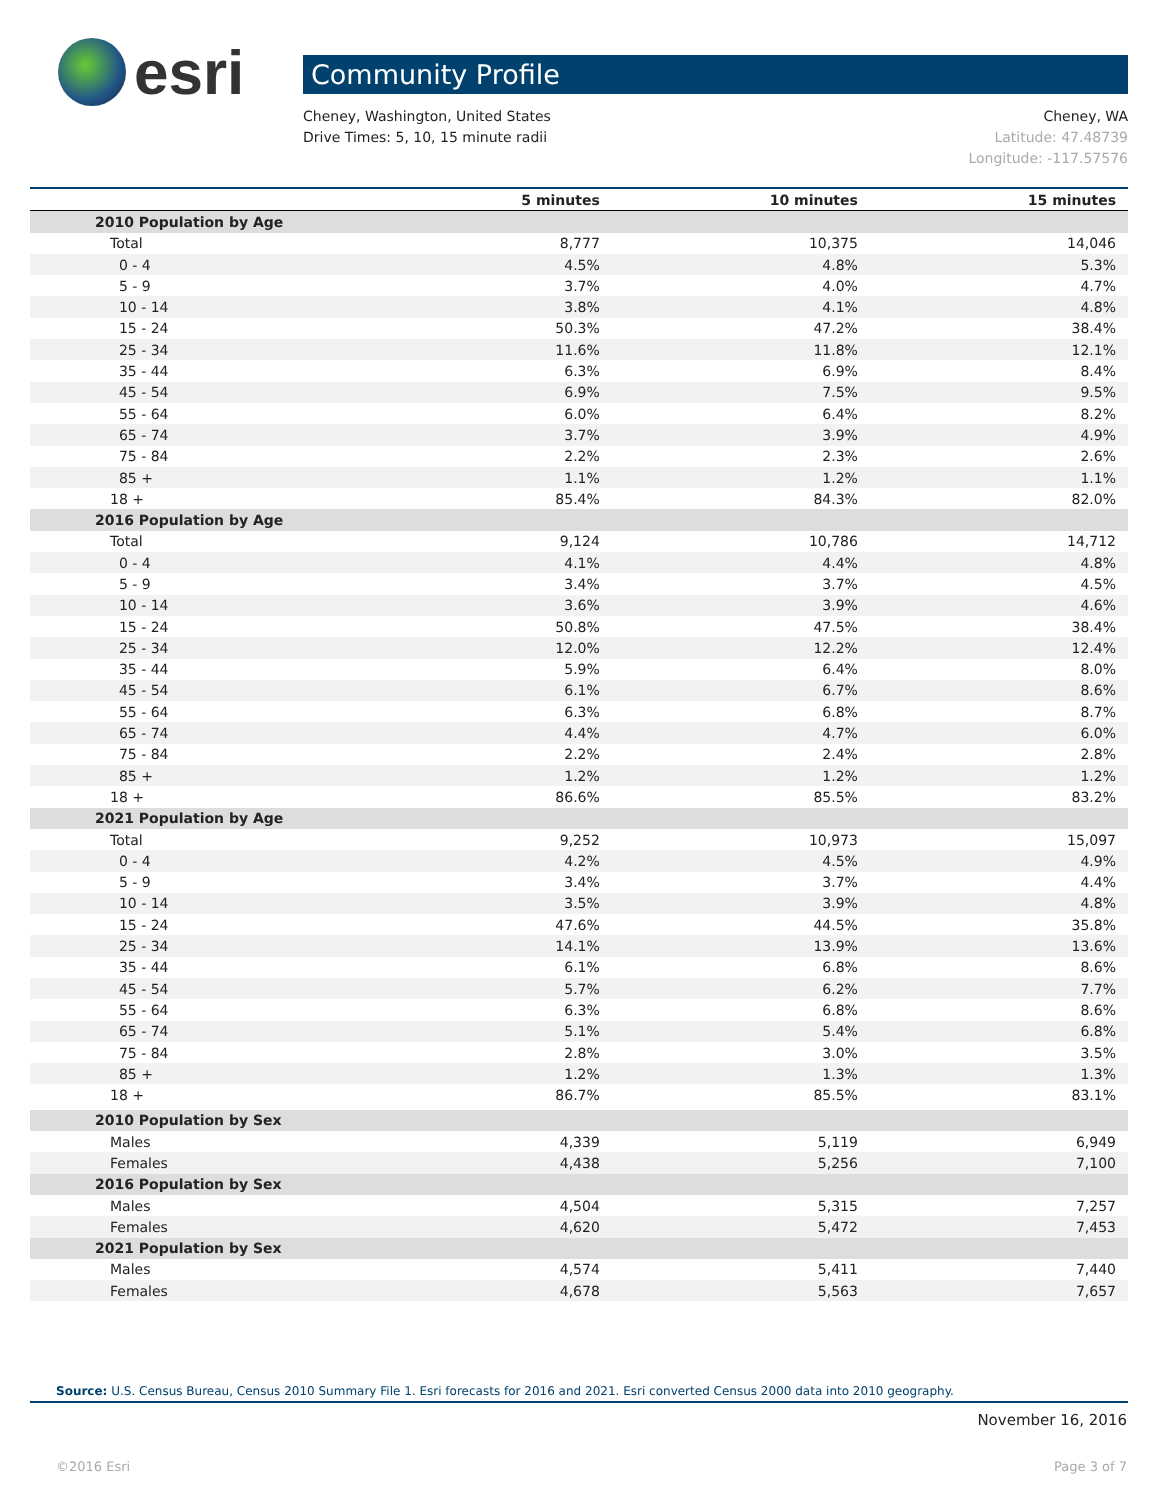esri
Community Profile
Cheney, Washington, United States
Drive Times: 5, 10, 15 minute radii
Cheney, WA
Latitude: 47.48739
Longitude: -117.57576
| | 5 minutes | 10 minutes | 15 minutes |
| --- | --- | --- | --- |
| 2010 Population by Age | | | |
| Total | 8,777 | 10,375 | 14,046 |
| 0 - 4 | 4.5% | 4.8% | 5.3% |
| 5 - 9 | 3.7% | 4.0% | 4.7% |
| 10 - 14 | 3.8% | 4.1% | 4.8% |
| 15 - 24 | 50.3% | 47.2% | 38.4% |
| 25 - 34 | 11.6% | 11.8% | 12.1% |
| 35 - 44 | 6.3% | 6.9% | 8.4% |
| 45 - 54 | 6.9% | 7.5% | 9.5% |
| 55 - 64 | 6.0% | 6.4% | 8.2% |
| 65 - 74 | 3.7% | 3.9% | 4.9% |
| 75 - 84 | 2.2% | 2.3% | 2.6% |
| 85 + | 1.1% | 1.2% | 1.1% |
| 18 + | 85.4% | 84.3% | 82.0% |
| 2016 Population by Age | | | |
| Total | 9,124 | 10,786 | 14,712 |
| 0 - 4 | 4.1% | 4.4% | 4.8% |
| 5 - 9 | 3.4% | 3.7% | 4.5% |
| 10 - 14 | 3.6% | 3.9% | 4.6% |
| 15 - 24 | 50.8% | 47.5% | 38.4% |
| 25 - 34 | 12.0% | 12.2% | 12.4% |
| 35 - 44 | 5.9% | 6.4% | 8.0% |
| 45 - 54 | 6.1% | 6.7% | 8.6% |
| 55 - 64 | 6.3% | 6.8% | 8.7% |
| 65 - 74 | 4.4% | 4.7% | 6.0% |
| 75 - 84 | 2.2% | 2.4% | 2.8% |
| 85 + | 1.2% | 1.2% | 1.2% |
| 18 + | 86.6% | 85.5% | 83.2% |
| 2021 Population by Age | | | |
| Total | 9,252 | 10,973 | 15,097 |
| 0 - 4 | 4.2% | 4.5% | 4.9% |
| 5 - 9 | 3.4% | 3.7% | 4.4% |
| 10 - 14 | 3.5% | 3.9% | 4.8% |
| 15 - 24 | 47.6% | 44.5% | 35.8% |
| 25 - 34 | 14.1% | 13.9% | 13.6% |
| 35 - 44 | 6.1% | 6.8% | 8.6% |
| 45 - 54 | 5.7% | 6.2% | 7.7% |
| 55 - 64 | 6.3% | 6.8% | 8.6% |
| 65 - 74 | 5.1% | 5.4% | 6.8% |
| 75 - 84 | 2.8% | 3.0% | 3.5% |
| 85 + | 1.2% | 1.3% | 1.3% |
| 18 + | 86.7% | 85.5% | 83.1% |
| 2010 Population by Sex | | | |
| Males | 4,339 | 5,119 | 6,949 |
| Females | 4,438 | 5,256 | 7,100 |
| 2016 Population by Sex | | | |
| Males | 4,504 | 5,315 | 7,257 |
| Females | 4,620 | 5,472 | 7,453 |
| 2021 Population by Sex | | | |
| Males | 4,574 | 5,411 | 7,440 |
| Females | 4,678 | 5,563 | 7,657 |
Source: U.S. Census Bureau, Census 2010 Summary File 1. Esri forecasts for 2016 and 2021. Esri converted Census 2000 data into 2010 geography.
November 16, 2016
©2016 Esri Page 3 of 7